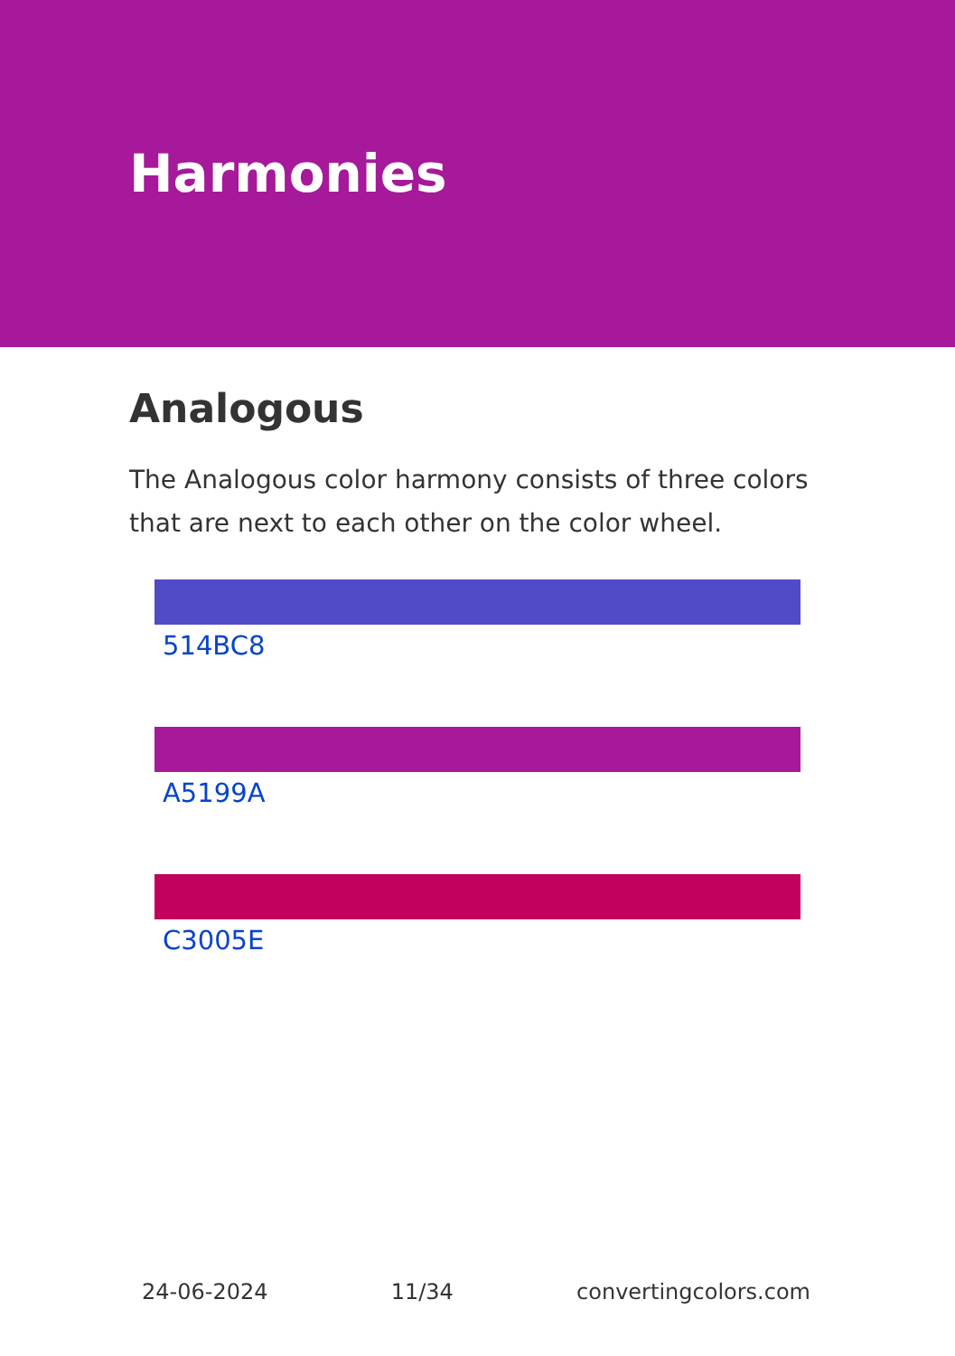Harmonies
Analogous
The Analogous color harmony consists of three colors that are next to each other on the color wheel.
514BC8
A5199A
C3005E
24-06-2024 11/34 convertingcolors.com